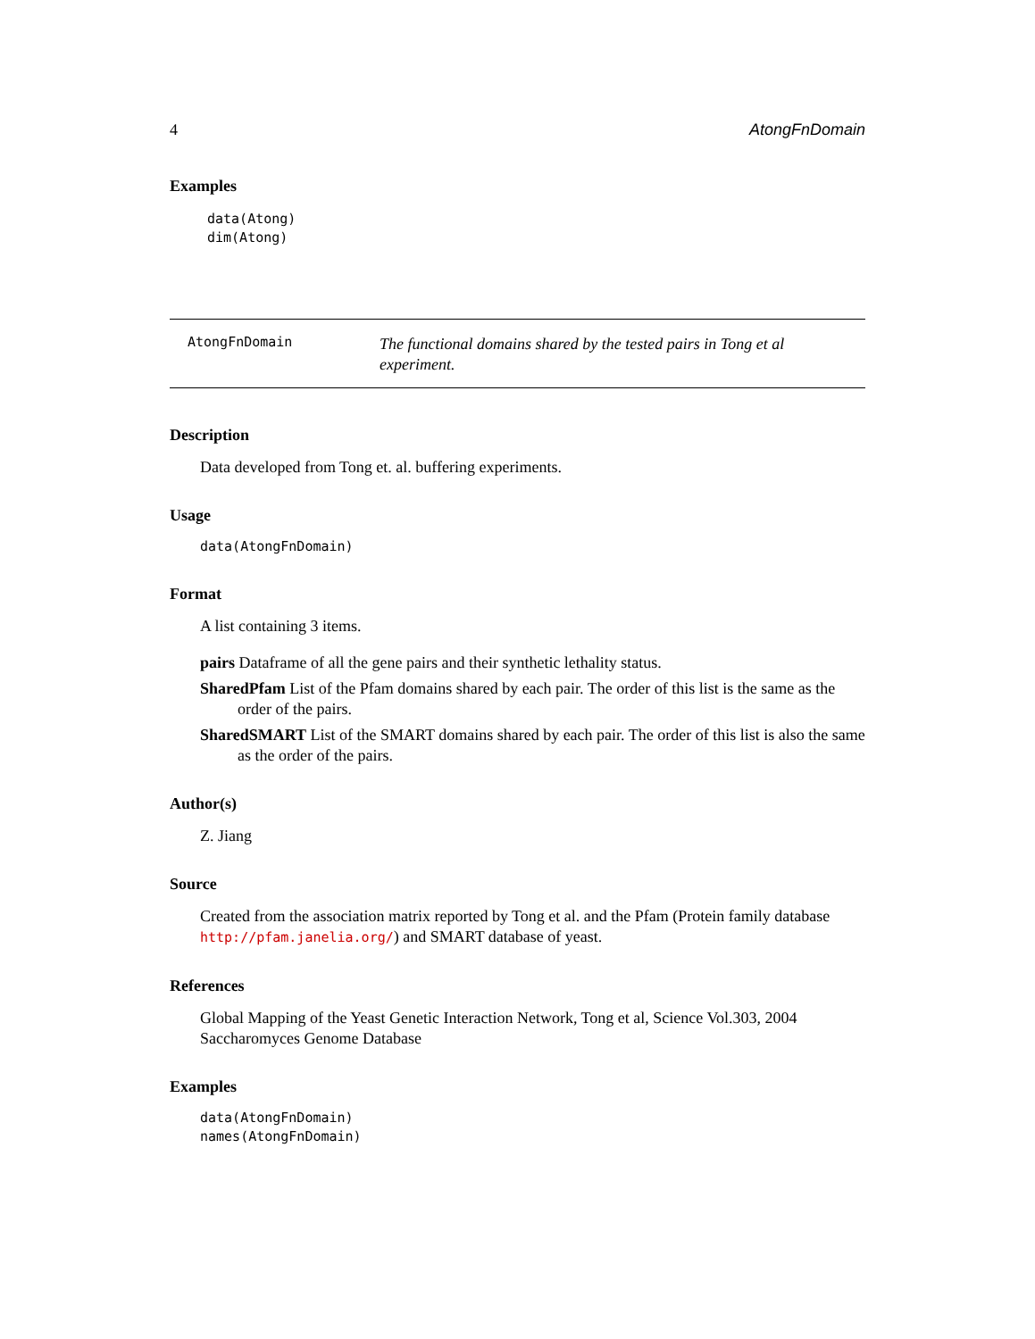4 AtongFnDomain
Examples
data(Atong)
dim(Atong)
AtongFnDomain
The functional domains shared by the tested pairs in Tong et al experiment.
Description
Data developed from Tong et. al. buffering experiments.
Usage
data(AtongFnDomain)
Format
A list containing 3 items.
pairs Dataframe of all the gene pairs and their synthetic lethality status.
SharedPfam List of the Pfam domains shared by each pair. The order of this list is the same as the order of the pairs.
SharedSMART List of the SMART domains shared by each pair. The order of this list is also the same as the order of the pairs.
Author(s)
Z. Jiang
Source
Created from the association matrix reported by Tong et al. and the Pfam (Protein family database http://pfam.janelia.org/) and SMART database of yeast.
References
Global Mapping of the Yeast Genetic Interaction Network, Tong et al, Science Vol.303, 2004 Saccharomyces Genome Database
Examples
data(AtongFnDomain)
names(AtongFnDomain)